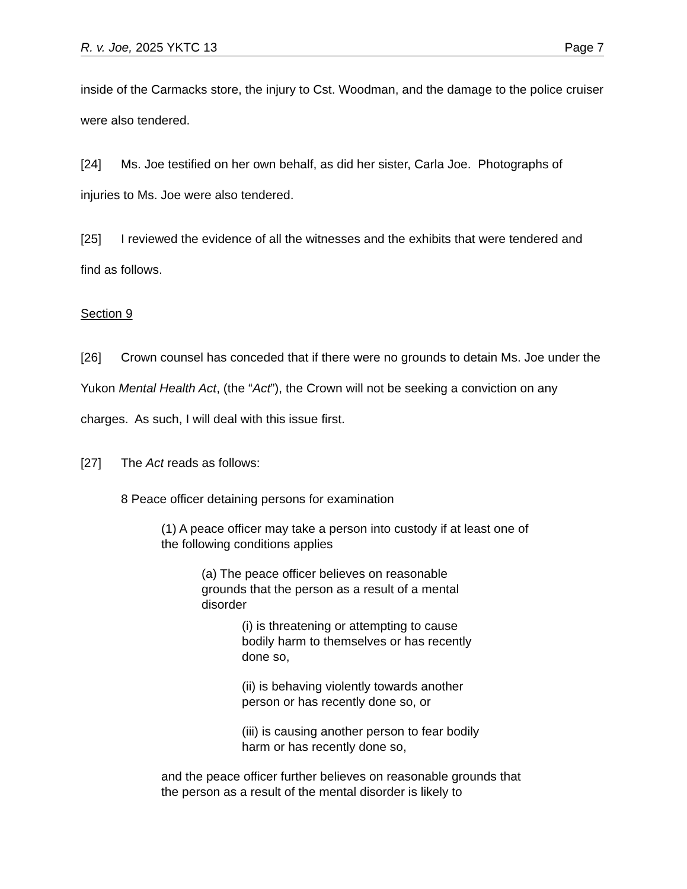R. v. Joe, 2025 YKTC 13 Page 7
inside of the Carmacks store, the injury to Cst. Woodman, and the damage to the police cruiser were also tendered.
[24] Ms. Joe testified on her own behalf, as did her sister, Carla Joe. Photographs of injuries to Ms. Joe were also tendered.
[25] I reviewed the evidence of all the witnesses and the exhibits that were tendered and find as follows.
Section 9
[26] Crown counsel has conceded that if there were no grounds to detain Ms. Joe under the Yukon Mental Health Act, (the “Act”), the Crown will not be seeking a conviction on any charges. As such, I will deal with this issue first.
[27] The Act reads as follows:
8 Peace officer detaining persons for examination
(1) A peace officer may take a person into custody if at least one of the following conditions applies
(a) The peace officer believes on reasonable grounds that the person as a result of a mental disorder
(i) is threatening or attempting to cause bodily harm to themselves or has recently done so,
(ii) is behaving violently towards another person or has recently done so, or
(iii) is causing another person to fear bodily harm or has recently done so,
and the peace officer further believes on reasonable grounds that the person as a result of the mental disorder is likely to